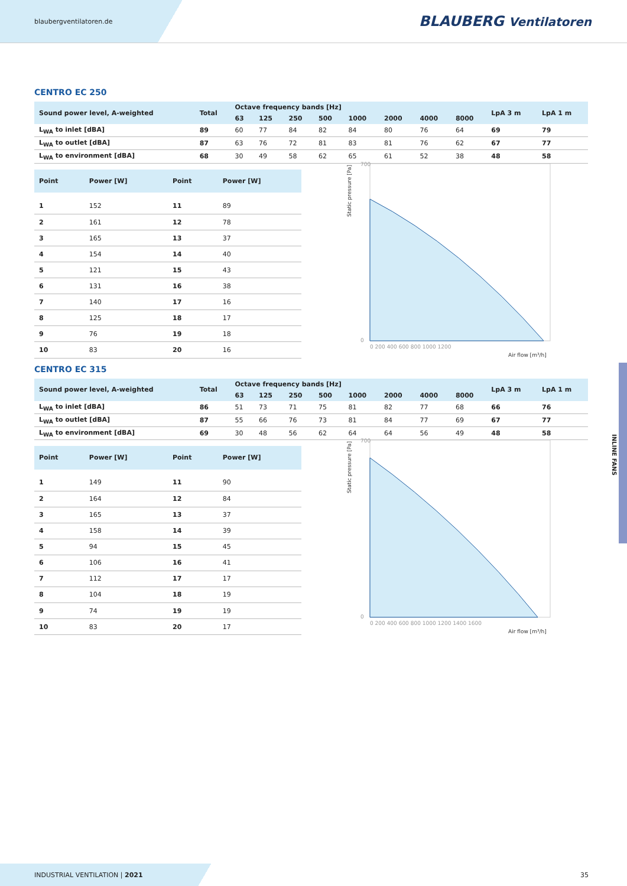blaubergventilatoren.de BLAUBERG Ventilatoren
CENTRO EC 250
| Sound power level, A-weighted | Total | Octave frequency bands [Hz] | | | | | | | | LpA 3 m | LpA 1 m |
| --- | --- | --- | --- | --- | --- | --- | --- | --- | --- | --- | --- |
| | | 63 | 125 | 250 | 500 | 1000 | 2000 | 4000 | 8000 | | |
| L<sub>WA</sub> to inlet [dBA] | 89 | 60 | 77 | 84 | 82 | 84 | 80 | 76 | 64 | 69 | 79 |
| L<sub>WA</sub> to outlet [dBA] | 87 | 63 | 76 | 72 | 81 | 83 | 81 | 76 | 62 | 67 | 77 |
| L<sub>WA</sub> to environment [dBA] | 68 | 30 | 49 | 58 | 62 | 65 | 61 | 52 | 38 | 48 | 58 |
| Point | Power [W] | Point | Power [W] |
| --- | --- | --- | --- |
| 1 | 152 | 11 | 89 |
| 2 | 161 | 12 | 78 |
| 3 | 165 | 13 | 37 |
| 4 | 154 | 14 | 40 |
| 5 | 121 | 15 | 43 |
| 6 | 131 | 16 | 38 |
| 7 | 140 | 17 | 16 |
| 8 | 125 | 18 | 17 |
| 9 | 76 | 19 | 18 |
| 10 | 83 | 20 | 16 |
700
0
Static pressure [Pa]
Air flow [m³/h]
0 200 400 600 800 1000 1200
CENTRO EC 315
| Sound power level, A-weighted | Total | Octave frequency bands [Hz] | | | | | | | | LpA 3 m | LpA 1 m |
| --- | --- | --- | --- | --- | --- | --- | --- | --- | --- | --- | --- |
| | | 63 | 125 | 250 | 500 | 1000 | 2000 | 4000 | 8000 | | |
| L<sub>WA</sub> to inlet [dBA] | 86 | 51 | 73 | 71 | 75 | 81 | 82 | 77 | 68 | 66 | 76 |
| L<sub>WA</sub> to outlet [dBA] | 87 | 55 | 66 | 76 | 73 | 81 | 84 | 77 | 69 | 67 | 77 |
| L<sub>WA</sub> to environment [dBA] | 69 | 30 | 48 | 56 | 62 | 64 | 64 | 56 | 49 | 48 | 58 |
| Point | Power [W] | Point | Power [W] |
| --- | --- | --- | --- |
| 1 | 149 | 11 | 90 |
| 2 | 164 | 12 | 84 |
| 3 | 165 | 13 | 37 |
| 4 | 158 | 14 | 39 |
| 5 | 94 | 15 | 45 |
| 6 | 106 | 16 | 41 |
| 7 | 112 | 17 | 17 |
| 8 | 104 | 18 | 19 |
| 9 | 74 | 19 | 19 |
| 10 | 83 | 20 | 17 |
700
0
Static pressure [Pa]
Air flow [m³/h]
0 200 400 600 800 1000 1200 1400 1600
INLINE FANS
INDUSTRIAL VENTILATION | 2021 35